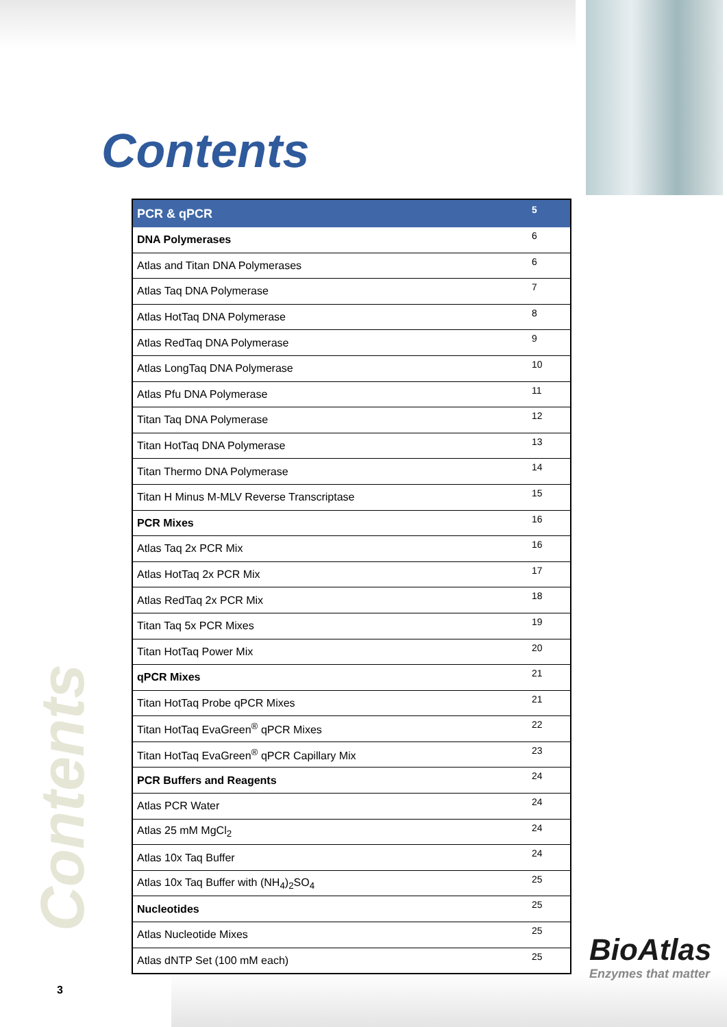Contents
| PCR & qPCR | 5 |
| --- | --- |
| DNA Polymerases | 6 |
| Atlas and Titan DNA Polymerases | 6 |
| Atlas Taq DNA Polymerase | 7 |
| Atlas HotTaq DNA Polymerase | 8 |
| Atlas RedTaq DNA Polymerase | 9 |
| Atlas LongTaq DNA Polymerase | 10 |
| Atlas Pfu DNA Polymerase | 11 |
| Titan Taq DNA Polymerase | 12 |
| Titan HotTaq DNA Polymerase | 13 |
| Titan Thermo DNA Polymerase | 14 |
| Titan H Minus M-MLV Reverse Transcriptase | 15 |
| PCR Mixes | 16 |
| Atlas Taq 2x PCR Mix | 16 |
| Atlas HotTaq 2x PCR Mix | 17 |
| Atlas RedTaq 2x PCR Mix | 18 |
| Titan Taq 5x PCR Mixes | 19 |
| Titan HotTaq Power Mix | 20 |
| qPCR Mixes | 21 |
| Titan HotTaq Probe qPCR Mixes | 21 |
| Titan HotTaq EvaGreen<sup>®</sup> qPCR Mixes | 22 |
| Titan HotTaq EvaGreen<sup>®</sup> qPCR Capillary Mix | 23 |
| PCR Buffers and Reagents | 24 |
| Atlas PCR Water | 24 |
| Atlas 25 mM MgCl<sub>2</sub> | 24 |
| Atlas 10x Taq Buffer | 24 |
| Atlas 10x Taq Buffer with (NH<sub>4</sub>)<sub>2</sub>SO<sub>4</sub> | 25 |
| Nucleotides | 25 |
| Atlas Nucleotide Mixes | 25 |
| Atlas dNTP Set (100 mM each) | 25 |
Contents
BioAtlas
Enzymes that matter
3